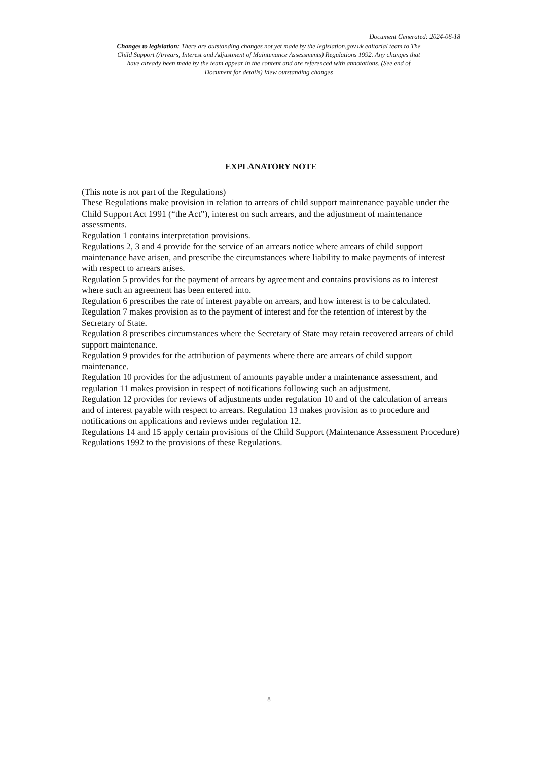Document Generated: 2024-06-18
Changes to legislation: There are outstanding changes not yet made by the legislation.gov.uk editorial team to The Child Support (Arrears, Interest and Adjustment of Maintenance Assessments) Regulations 1992. Any changes that have already been made by the team appear in the content and are referenced with annotations. (See end of Document for details) View outstanding changes
EXPLANATORY NOTE
(This note is not part of the Regulations)
These Regulations make provision in relation to arrears of child support maintenance payable under the Child Support Act 1991 (“the Act”), interest on such arrears, and the adjustment of maintenance assessments.
Regulation 1 contains interpretation provisions.
Regulations 2, 3 and 4 provide for the service of an arrears notice where arrears of child support maintenance have arisen, and prescribe the circumstances where liability to make payments of interest with respect to arrears arises.
Regulation 5 provides for the payment of arrears by agreement and contains provisions as to interest where such an agreement has been entered into.
Regulation 6 prescribes the rate of interest payable on arrears, and how interest is to be calculated.
Regulation 7 makes provision as to the payment of interest and for the retention of interest by the Secretary of State.
Regulation 8 prescribes circumstances where the Secretary of State may retain recovered arrears of child support maintenance.
Regulation 9 provides for the attribution of payments where there are arrears of child support maintenance.
Regulation 10 provides for the adjustment of amounts payable under a maintenance assessment, and regulation 11 makes provision in respect of notifications following such an adjustment.
Regulation 12 provides for reviews of adjustments under regulation 10 and of the calculation of arrears and of interest payable with respect to arrears. Regulation 13 makes provision as to procedure and notifications on applications and reviews under regulation 12.
Regulations 14 and 15 apply certain provisions of the Child Support (Maintenance Assessment Procedure) Regulations 1992 to the provisions of these Regulations.
8